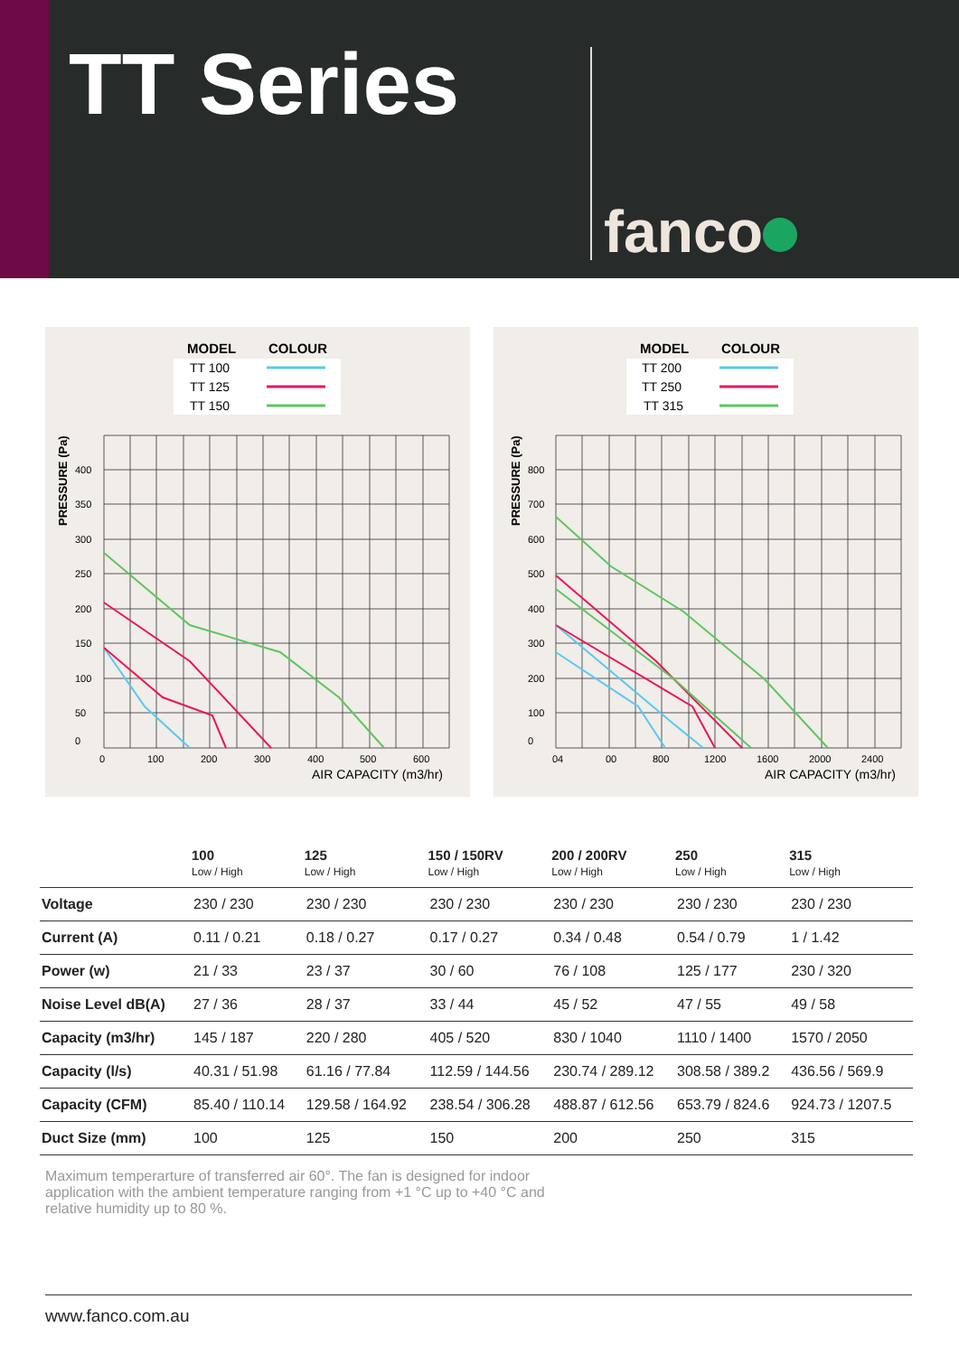TT Series
fanco
MODEL
COLOUR
TT 100
TT 125
TT 150
0
50
100
150
200
250
300
350
400
PRESSURE (Pa)
0
100
200
300
400
500
600
AIR CAPACITY (m3/hr)
MODEL
COLOUR
TT 200
TT 250
TT 315
0
100
200
300
400
500
600
700
800
PRESSURE (Pa)
04
00
800
1200
1600
2000
2400
AIR CAPACITY (m3/hr)
| | 100 Low / High | 125 Low / High | 150 / 150RV Low / High | 200 / 200RV Low / High | 250 Low / High | 315 Low / High |
| --- | --- | --- | --- | --- | --- | --- |
| Voltage | 230 / 230 | 230 / 230 | 230 / 230 | 230 / 230 | 230 / 230 | 230 / 230 |
| Current (A) | 0.11 / 0.21 | 0.18 / 0.27 | 0.17 / 0.27 | 0.34 / 0.48 | 0.54 / 0.79 | 1 / 1.42 |
| Power (w) | 21 / 33 | 23 / 37 | 30 / 60 | 76 / 108 | 125 / 177 | 230 / 320 |
| Noise Level dB(A) | 27 / 36 | 28 / 37 | 33 / 44 | 45 / 52 | 47 / 55 | 49 / 58 |
| Capacity (m3/hr) | 145 / 187 | 220 / 280 | 405 / 520 | 830 / 1040 | 1110 / 1400 | 1570 / 2050 |
| Capacity (l/s) | 40.31 / 51.98 | 61.16 / 77.84 | 112.59 / 144.56 | 230.74 / 289.12 | 308.58 / 389.2 | 436.56 / 569.9 |
| Capacity (CFM) | 85.40 / 110.14 | 129.58 / 164.92 | 238.54 / 306.28 | 488.87 / 612.56 | 653.79 / 824.6 | 924.73 / 1207.5 |
| Duct Size (mm) | 100 | 125 | 150 | 200 | 250 | 315 |
Maximum temperarture of transferred air 60°. The fan is designed for indoor application with the ambient temperature ranging from +1 °C up to +40 °C and relative humidity up to 80 %.
www.fanco.com.au